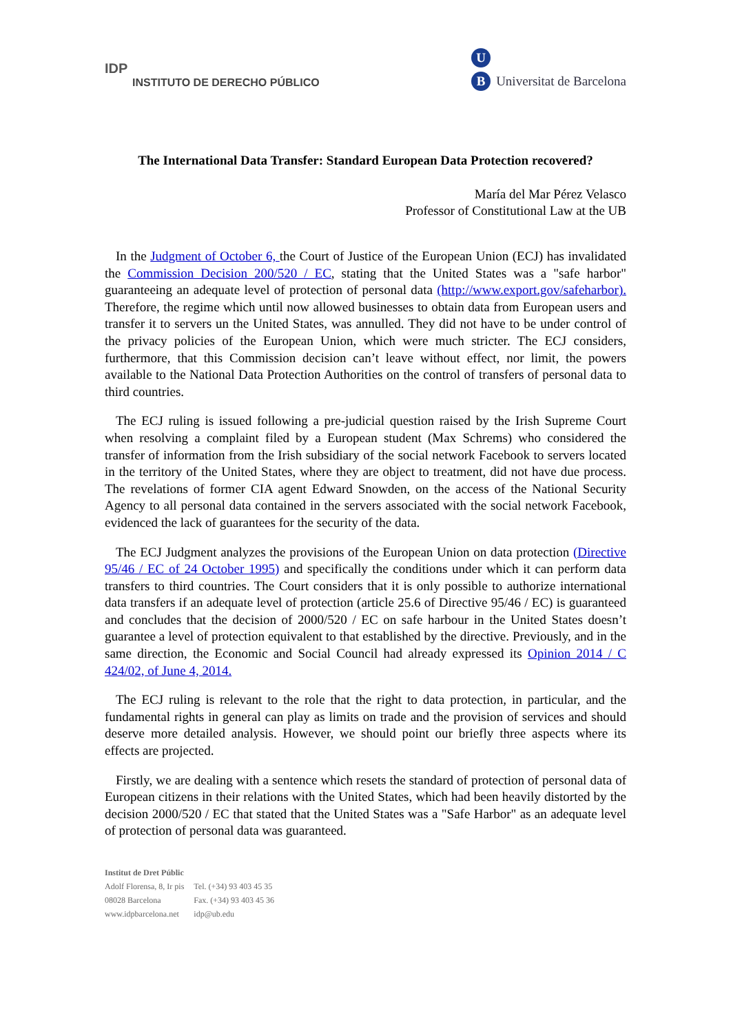IDP
INSTITUTO DE DERECHO PÚBLICO
U
B Universitat de Barcelona
The International Data Transfer: Standard European Data Protection recovered?
María del Mar Pérez Velasco
Professor of Constitutional Law at the UB
In the Judgment of October 6, the Court of Justice of the European Union (ECJ) has invalidated the Commission Decision 200/520 / EC, stating that the United States was a "safe harbor" guaranteeing an adequate level of protection of personal data (http://www.export.gov/safeharbor). Therefore, the regime which until now allowed businesses to obtain data from European users and transfer it to servers un the United States, was annulled. They did not have to be under control of the privacy policies of the European Union, which were much stricter. The ECJ considers, furthermore, that this Commission decision can’t leave without effect, nor limit, the powers available to the National Data Protection Authorities on the control of transfers of personal data to third countries.
The ECJ ruling is issued following a pre-judicial question raised by the Irish Supreme Court when resolving a complaint filed by a European student (Max Schrems) who considered the transfer of information from the Irish subsidiary of the social network Facebook to servers located in the territory of the United States, where they are object to treatment, did not have due process. The revelations of former CIA agent Edward Snowden, on the access of the National Security Agency to all personal data contained in the servers associated with the social network Facebook, evidenced the lack of guarantees for the security of the data.
The ECJ Judgment analyzes the provisions of the European Union on data protection (Directive 95/46 / EC of 24 October 1995) and specifically the conditions under which it can perform data transfers to third countries. The Court considers that it is only possible to authorize international data transfers if an adequate level of protection (article 25.6 of Directive 95/46 / EC) is guaranteed and concludes that the decision of 2000/520 / EC on safe harbour in the United States doesn’t guarantee a level of protection equivalent to that established by the directive. Previously, and in the same direction, the Economic and Social Council had already expressed its Opinion 2014 / C 424/02, of June 4, 2014.
The ECJ ruling is relevant to the role that the right to data protection, in particular, and the fundamental rights in general can play as limits on trade and the provision of services and should deserve more detailed analysis. However, we should point our briefly three aspects where its effects are projected.
Firstly, we are dealing with a sentence which resets the standard of protection of personal data of European citizens in their relations with the United States, which had been heavily distorted by the decision 2000/520 / EC that stated that the United States was a "Safe Harbor" as an adequate level of protection of personal data was guaranteed.
Institut de Dret Públic
| Adolf Florensa, 8, Ir pis | Tel. (+34) 93 403 45 35 |
| 08028 Barcelona | Fax. (+34) 93 403 45 36 |
| www.idpbarcelona.net | idp@ub.edu |